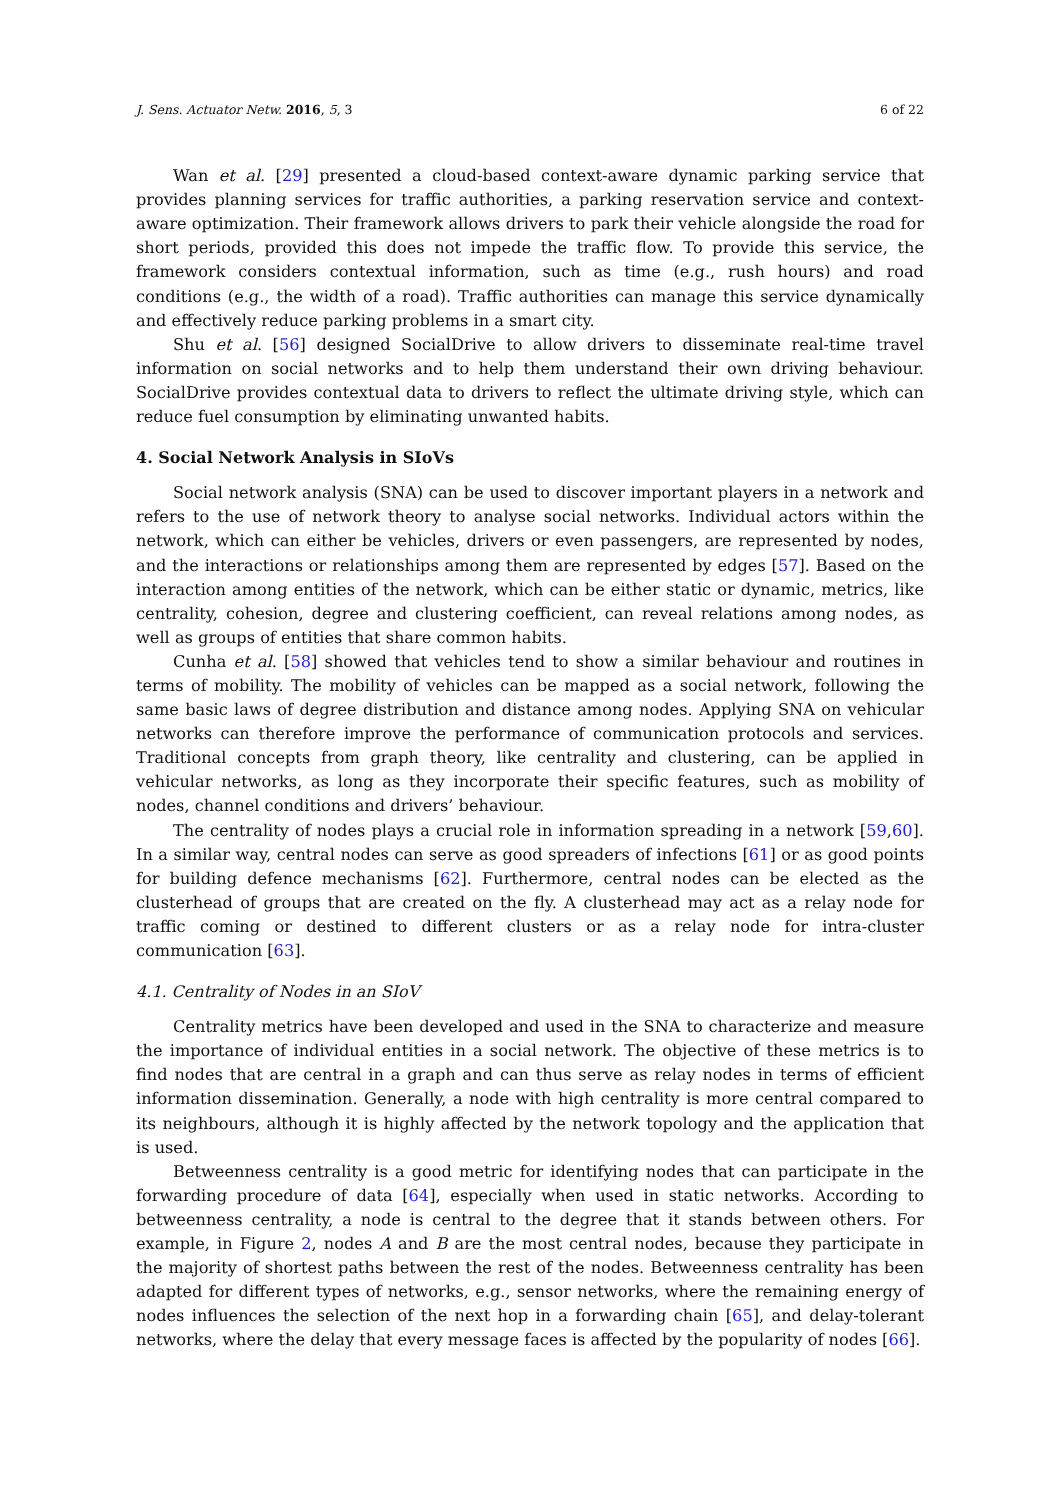J. Sens. Actuator Netw. 2016, 5, 3 6 of 22
Wan et al. [29] presented a cloud-based context-aware dynamic parking service that provides planning services for traffic authorities, a parking reservation service and context-aware optimization. Their framework allows drivers to park their vehicle alongside the road for short periods, provided this does not impede the traffic flow. To provide this service, the framework considers contextual information, such as time (e.g., rush hours) and road conditions (e.g., the width of a road). Traffic authorities can manage this service dynamically and effectively reduce parking problems in a smart city.
Shu et al. [56] designed SocialDrive to allow drivers to disseminate real-time travel information on social networks and to help them understand their own driving behaviour. SocialDrive provides contextual data to drivers to reflect the ultimate driving style, which can reduce fuel consumption by eliminating unwanted habits.
4. Social Network Analysis in SIoVs
Social network analysis (SNA) can be used to discover important players in a network and refers to the use of network theory to analyse social networks. Individual actors within the network, which can either be vehicles, drivers or even passengers, are represented by nodes, and the interactions or relationships among them are represented by edges [57]. Based on the interaction among entities of the network, which can be either static or dynamic, metrics, like centrality, cohesion, degree and clustering coefficient, can reveal relations among nodes, as well as groups of entities that share common habits.
Cunha et al. [58] showed that vehicles tend to show a similar behaviour and routines in terms of mobility. The mobility of vehicles can be mapped as a social network, following the same basic laws of degree distribution and distance among nodes. Applying SNA on vehicular networks can therefore improve the performance of communication protocols and services. Traditional concepts from graph theory, like centrality and clustering, can be applied in vehicular networks, as long as they incorporate their specific features, such as mobility of nodes, channel conditions and drivers’ behaviour.
The centrality of nodes plays a crucial role in information spreading in a network [59,60]. In a similar way, central nodes can serve as good spreaders of infections [61] or as good points for building defence mechanisms [62]. Furthermore, central nodes can be elected as the clusterhead of groups that are created on the fly. A clusterhead may act as a relay node for traffic coming or destined to different clusters or as a relay node for intra-cluster communication [63].
4.1. Centrality of Nodes in an SIoV
Centrality metrics have been developed and used in the SNA to characterize and measure the importance of individual entities in a social network. The objective of these metrics is to find nodes that are central in a graph and can thus serve as relay nodes in terms of efficient information dissemination. Generally, a node with high centrality is more central compared to its neighbours, although it is highly affected by the network topology and the application that is used.
Betweenness centrality is a good metric for identifying nodes that can participate in the forwarding procedure of data [64], especially when used in static networks. According to betweenness centrality, a node is central to the degree that it stands between others. For example, in Figure 2, nodes A and B are the most central nodes, because they participate in the majority of shortest paths between the rest of the nodes. Betweenness centrality has been adapted for different types of networks, e.g., sensor networks, where the remaining energy of nodes influences the selection of the next hop in a forwarding chain [65], and delay-tolerant networks, where the delay that every message faces is affected by the popularity of nodes [66].